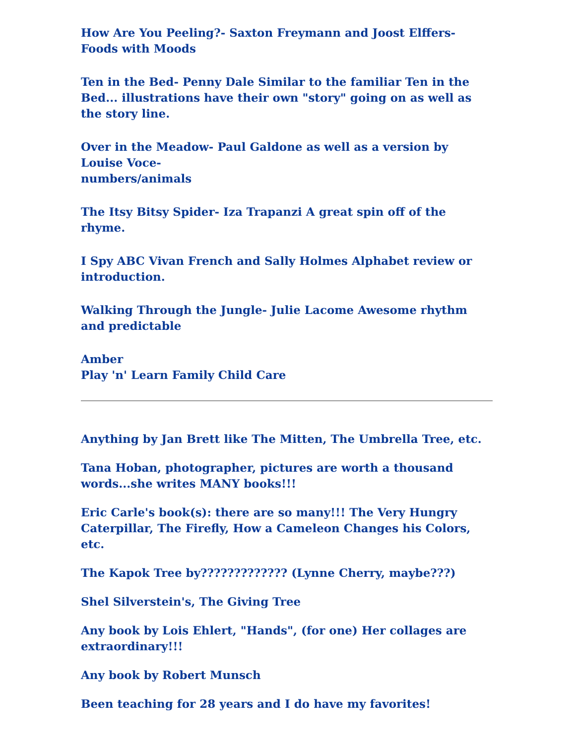How Are You Peeling?- Saxton Freymann and Joost Elffers- Foods with Moods
Ten in the Bed- Penny Dale Similar to the familiar Ten in the Bed... illustrations have their own "story" going on as well as the story line.
Over in the Meadow- Paul Galdone as well as a version by Louise Voce-
numbers/animals
The Itsy Bitsy Spider- Iza Trapanzi A great spin off of the rhyme.
I Spy ABC Vivan French and Sally Holmes Alphabet review or introduction.
Walking Through the Jungle- Julie Lacome Awesome rhythm and predictable
Amber
Play 'n' Learn Family Child Care
Anything by Jan Brett like The Mitten, The Umbrella Tree, etc.
Tana Hoban, photographer, pictures are worth a thousand words...she writes MANY books!!!
Eric Carle's book(s): there are so many!!! The Very Hungry Caterpillar, The Firefly, How a Cameleon Changes his Colors, etc.
The Kapok Tree by????????????? (Lynne Cherry, maybe???)
Shel Silverstein's, The Giving Tree
Any book by Lois Ehlert, "Hands", (for one) Her collages are extraordinary!!!
Any book by Robert Munsch
Been teaching for 28 years and I do have my favorites!